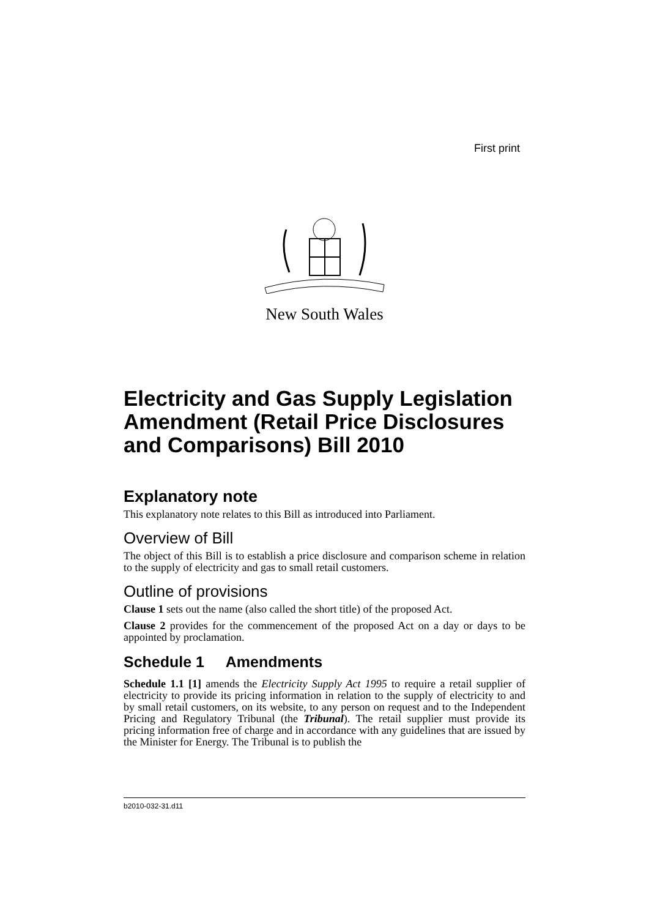First print
New South Wales
Electricity and Gas Supply Legislation Amendment (Retail Price Disclosures and Comparisons) Bill 2010
Explanatory note
This explanatory note relates to this Bill as introduced into Parliament.
Overview of Bill
The object of this Bill is to establish a price disclosure and comparison scheme in relation to the supply of electricity and gas to small retail customers.
Outline of provisions
Clause 1 sets out the name (also called the short title) of the proposed Act.
Clause 2 provides for the commencement of the proposed Act on a day or days to be appointed by proclamation.
Schedule 1 Amendments
Schedule 1.1 [1] amends the Electricity Supply Act 1995 to require a retail supplier of electricity to provide its pricing information in relation to the supply of electricity to and by small retail customers, on its website, to any person on request and to the Independent Pricing and Regulatory Tribunal (the Tribunal). The retail supplier must provide its pricing information free of charge and in accordance with any guidelines that are issued by the Minister for Energy. The Tribunal is to publish the
b2010-032-31.d11